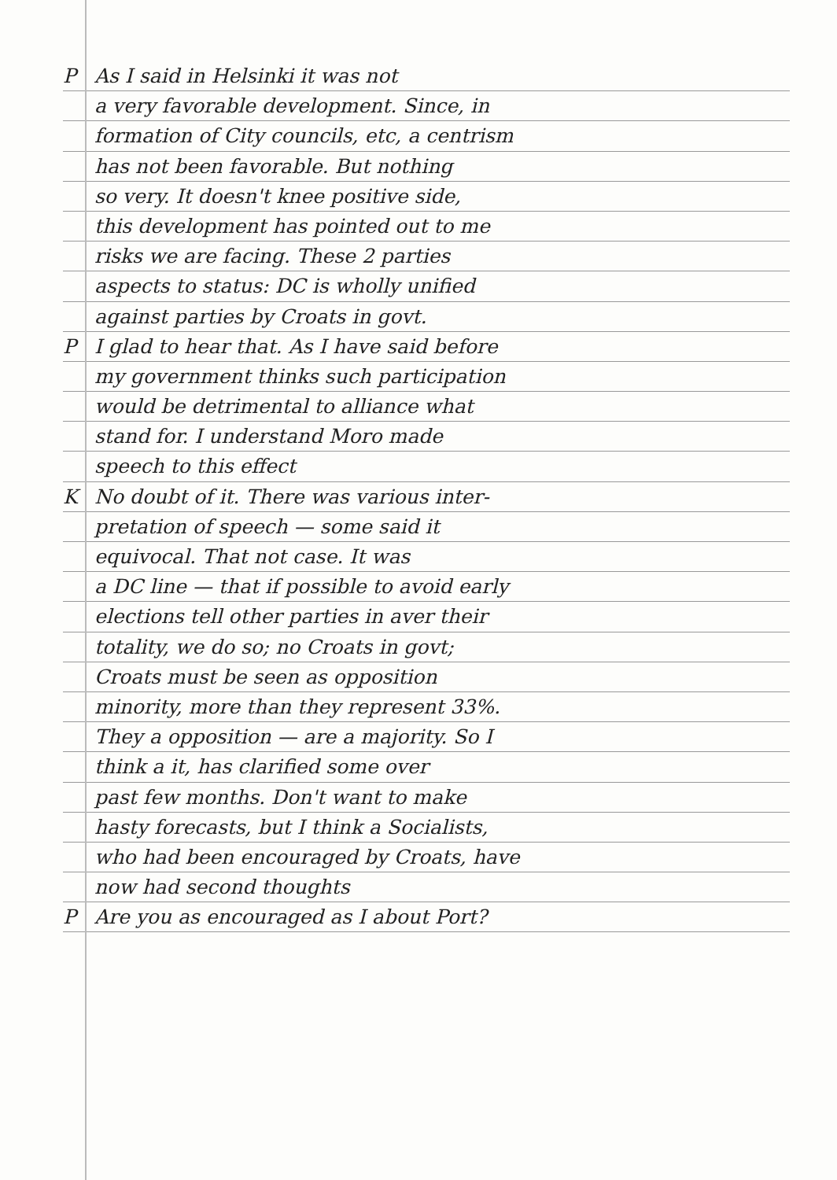P As I said in Helsinki it was not
a very favorable development. Since, in
formation of City councils, etc, a centrism
has not been favorable. But nothing
so very. It doesn't knee positive side,
this development has pointed out to me
risks we are facing. These 2 parties
aspects to status: DC is wholly unified
against parties by Croats in govt.
P I glad to hear that. As I have said before
my government thinks such participation
would be detrimental to alliance what
stand for. I understand Moro made
speech to this effect
K No doubt of it. There was various inter-
pretation of speech — some said it
equivocal. That not case. It was
a DC line — that if possible to avoid early
elections tell other parties in aver their
totality, we do so; no Croats in govt;
Croats must be seen as opposition
minority, more than they represent 33%.
They a opposition — are a majority. So I
think a it, has clarified some over
past few months. Don't want to make
hasty forecasts, but I think a Socialists,
who had been encouraged by Croats, have
now had second thoughts
P Are you as encouraged as I about Port?